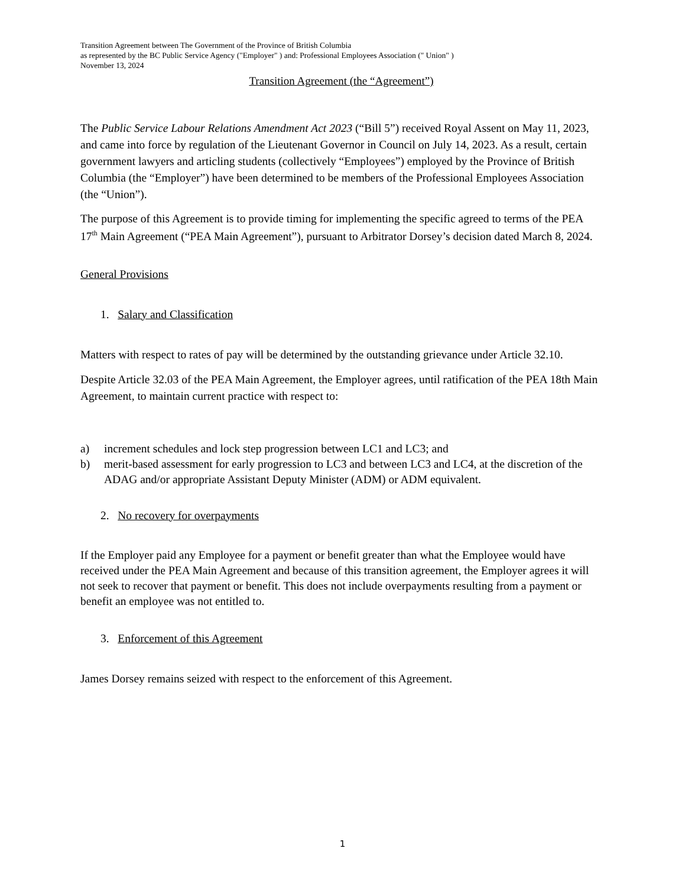Transition Agreement between The Government of the Province of British Columbia
as represented by the BC Public Service Agency ("Employer" ) and: Professional Employees Association (" Union" )
November 13, 2024
Transition Agreement (the “Agreement”)
The Public Service Labour Relations Amendment Act 2023 (“Bill 5”) received Royal Assent on May 11, 2023, and came into force by regulation of the Lieutenant Governor in Council on July 14, 2023. As a result, certain government lawyers and articling students (collectively “Employees”) employed by the Province of British Columbia (the “Employer”) have been determined to be members of the Professional Employees Association (the “Union”).
The purpose of this Agreement is to provide timing for implementing the specific agreed to terms of the PEA 17<sup>th</sup> Main Agreement (“PEA Main Agreement”), pursuant to Arbitrator Dorsey’s decision dated March 8, 2024.
General Provisions
1. Salary and Classification
Matters with respect to rates of pay will be determined by the outstanding grievance under Article 32.10.
Despite Article 32.03 of the PEA Main Agreement, the Employer agrees, until ratification of the PEA 18th Main Agreement, to maintain current practice with respect to:
a) increment schedules and lock step progression between LC1 and LC3; and
b) merit-based assessment for early progression to LC3 and between LC3 and LC4, at the discretion of the ADAG and/or appropriate Assistant Deputy Minister (ADM) or ADM equivalent.
2. No recovery for overpayments
If the Employer paid any Employee for a payment or benefit greater than what the Employee would have received under the PEA Main Agreement and because of this transition agreement, the Employer agrees it will not seek to recover that payment or benefit. This does not include overpayments resulting from a payment or benefit an employee was not entitled to.
3. Enforcement of this Agreement
James Dorsey remains seized with respect to the enforcement of this Agreement.
1